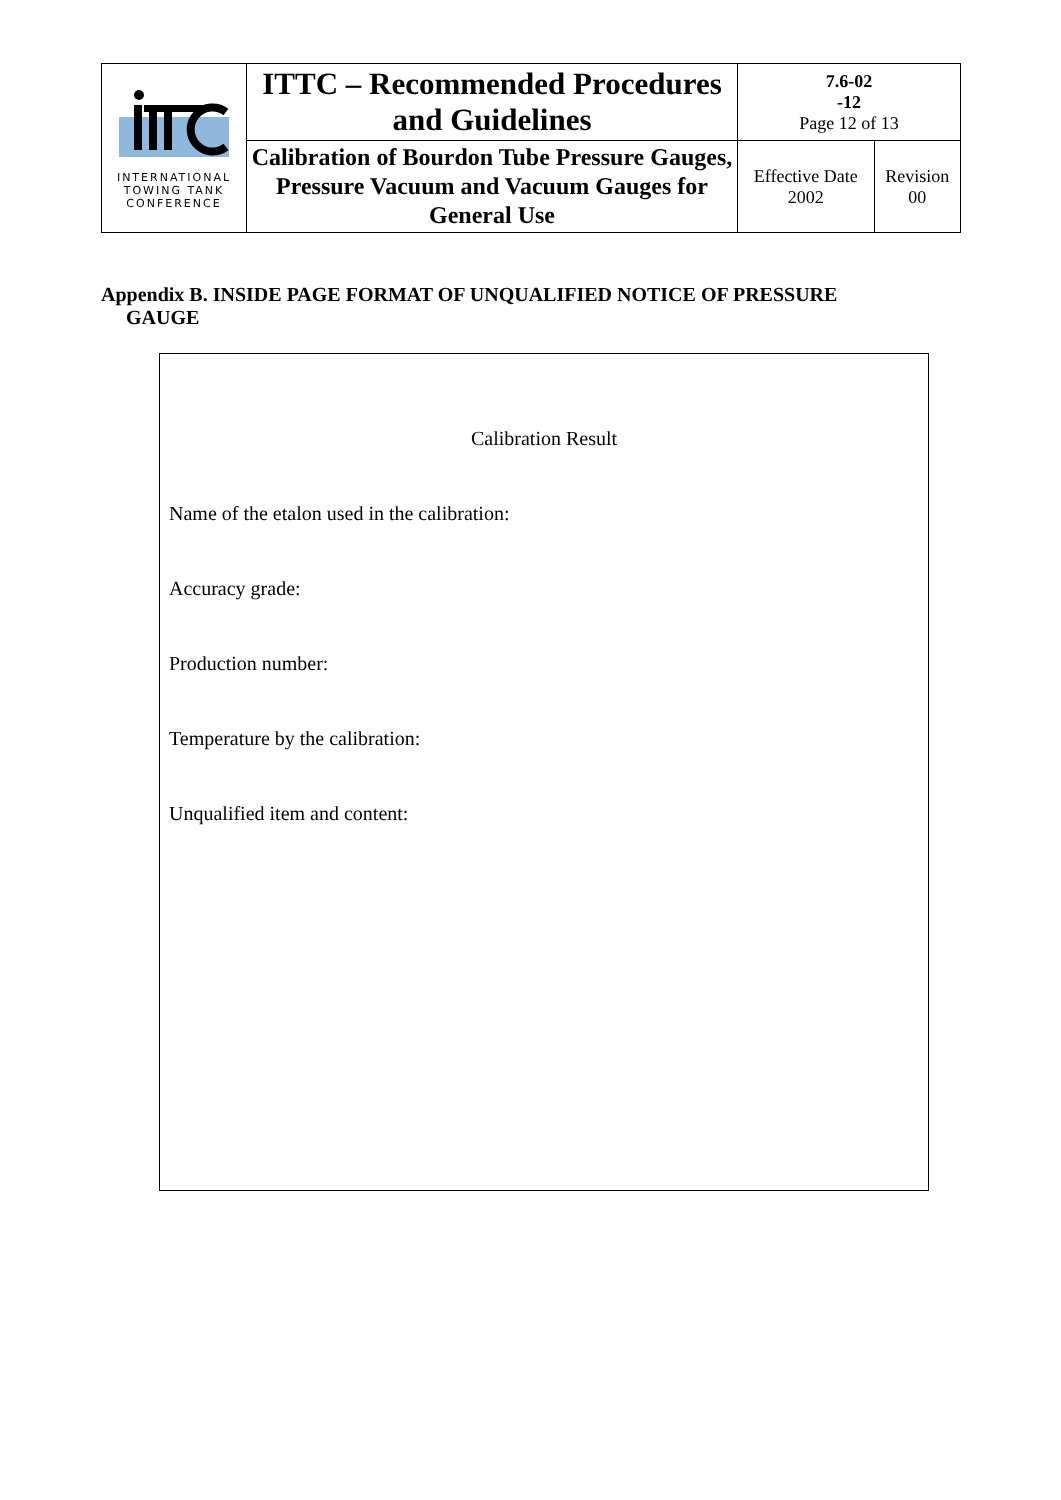| INTERNATIONAL TOWING TANK CONFERENCE | ITTC – Recommended Procedures and Guidelines | 7.6-02 -12 Page 12 of 13 | |
| | Calibration of Bourdon Tube Pressure Gauges, Pressure Vacuum and Vacuum Gauges for General Use | Effective Date 2002 | Revision 00 |
Appendix B. INSIDE PAGE FORMAT OF UNQUALIFIED NOTICE OF PRESSURE
GAUGE
Calibration Result
Name of the etalon used in the calibration:
Accuracy grade:
Production number:
Temperature by the calibration:
Unqualified item and content: